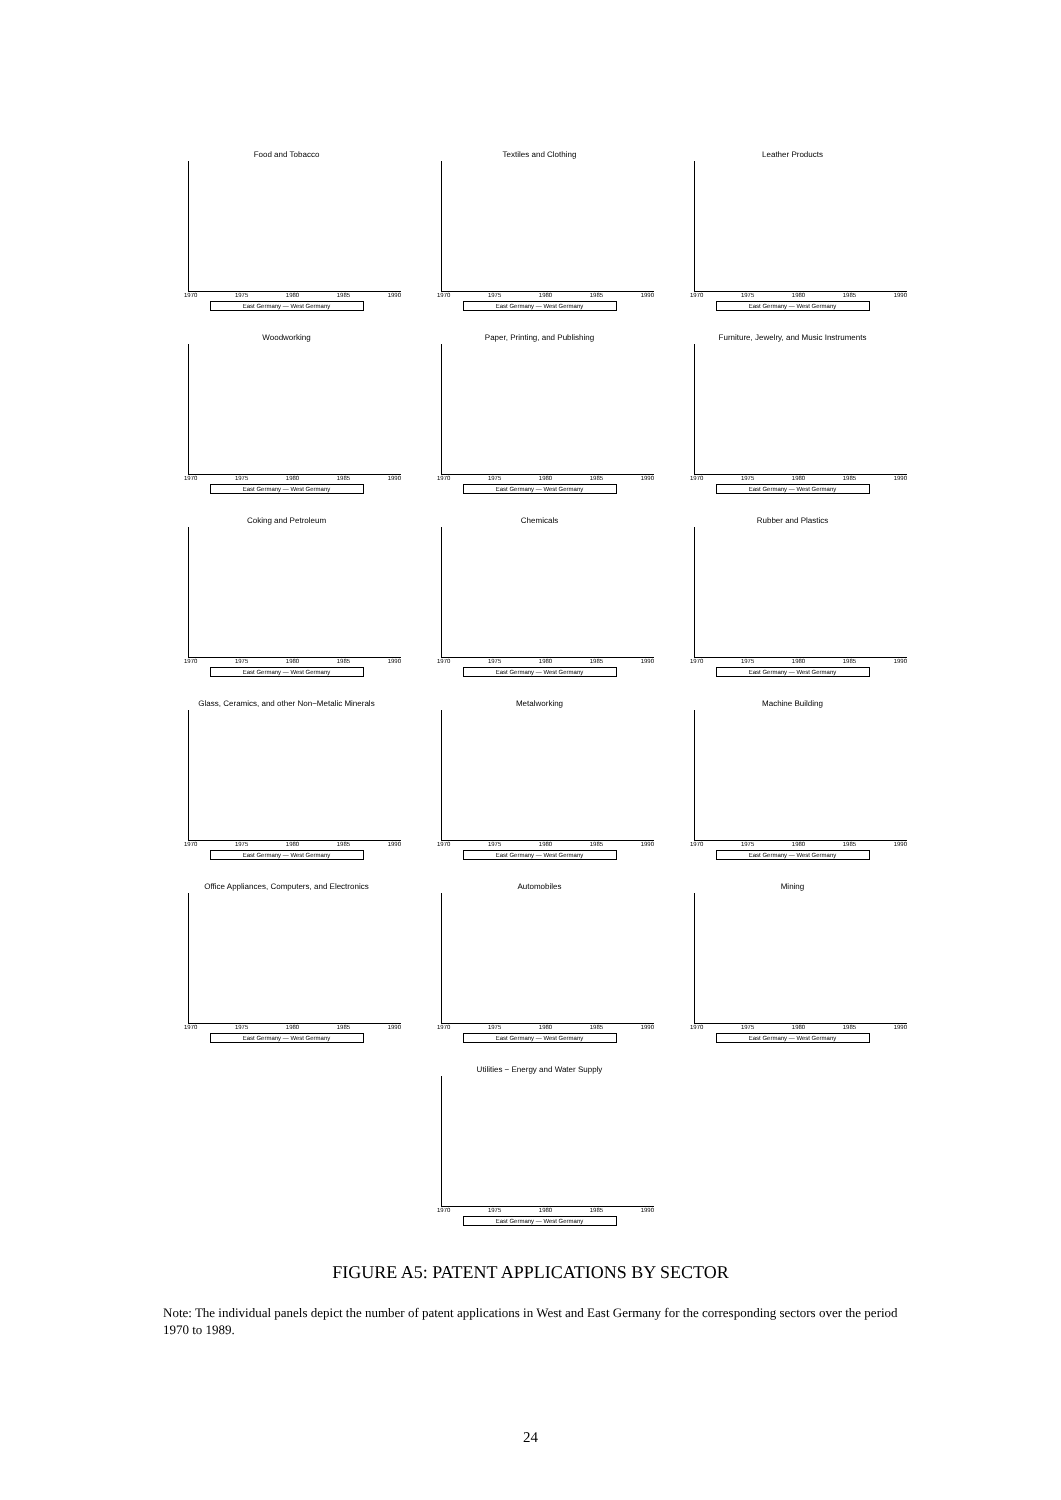Food and Tobacco
1970 1975 1980 1985 1990
East Germany — West Germany
Textiles and Clothing
1970 1975 1980 1985 1990
East Germany — West Germany
Leather Products
1970 1975 1980 1985 1990
East Germany — West Germany
Woodworking
1970 1975 1980 1985 1990
East Germany — West Germany
Paper, Printing, and Publishing
1970 1975 1980 1985 1990
East Germany — West Germany
Furniture, Jewelry, and Music Instruments
1970 1975 1980 1985 1990
East Germany — West Germany
Coking and Petroleum
1970 1975 1980 1985 1990
East Germany — West Germany
Chemicals
1970 1975 1980 1985 1990
East Germany — West Germany
Rubber and Plastics
1970 1975 1980 1985 1990
East Germany — West Germany
Glass, Ceramics, and other Non−Metalic Minerals
1970 1975 1980 1985 1990
East Germany — West Germany
Metalworking
1970 1975 1980 1985 1990
East Germany — West Germany
Machine Building
1970 1975 1980 1985 1990
East Germany — West Germany
Office Appliances, Computers, and Electronics
1970 1975 1980 1985 1990
East Germany — West Germany
Automobiles
1970 1975 1980 1985 1990
East Germany — West Germany
Mining
1970 1975 1980 1985 1990
East Germany — West Germany
Utilities − Energy and Water Supply
1970 1975 1980 1985 1990
East Germany — West Germany
FIGURE A5: PATENT APPLICATIONS BY SECTOR
Note: The individual panels depict the number of patent applications in West and East Germany for the corresponding sectors over the period 1970 to 1989.
24